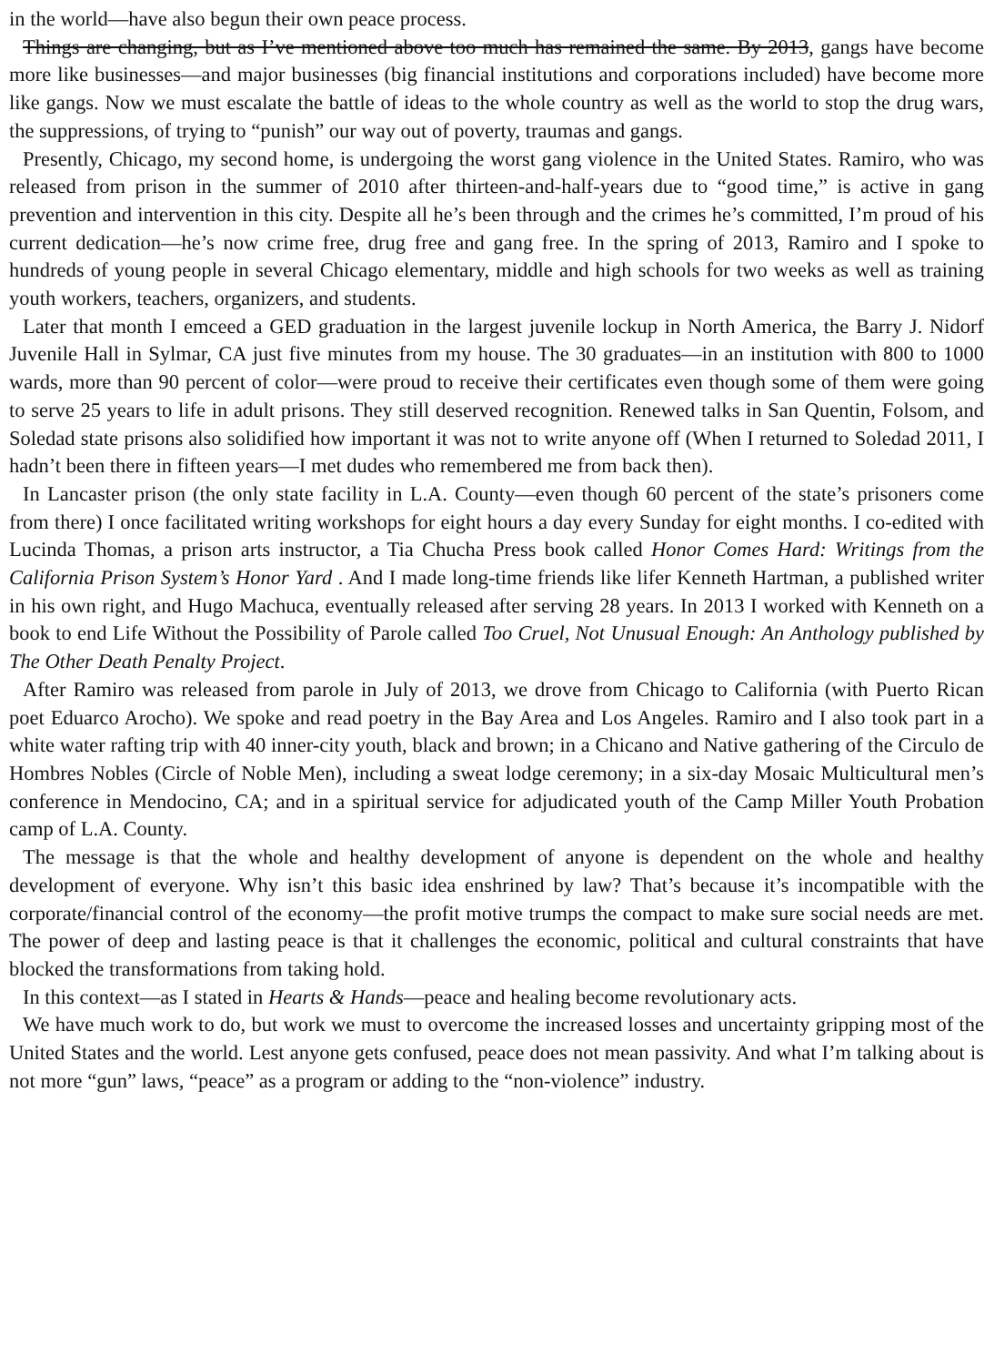in the world—have also begun their own peace process.
Things are changing, but as I’ve mentioned above too much has remained the same. By 2013, gangs have become more like businesses—and major businesses (big financial institutions and corporations included) have become more like gangs. Now we must escalate the battle of ideas to the whole country as well as the world to stop the drug wars, the suppressions, of trying to “punish” our way out of poverty, traumas and gangs.
Presently, Chicago, my second home, is undergoing the worst gang violence in the United States. Ramiro, who was released from prison in the summer of 2010 after thirteen-and-half-years due to “good time,” is active in gang prevention and intervention in this city. Despite all he’s been through and the crimes he’s committed, I’m proud of his current dedication—he’s now crime free, drug free and gang free. In the spring of 2013, Ramiro and I spoke to hundreds of young people in several Chicago elementary, middle and high schools for two weeks as well as training youth workers, teachers, organizers, and students.
Later that month I emceed a GED graduation in the largest juvenile lockup in North America, the Barry J. Nidorf Juvenile Hall in Sylmar, CA just five minutes from my house. The 30 graduates—in an institution with 800 to 1000 wards, more than 90 percent of color—were proud to receive their certificates even though some of them were going to serve 25 years to life in adult prisons. They still deserved recognition. Renewed talks in San Quentin, Folsom, and Soledad state prisons also solidified how important it was not to write anyone off (When I returned to Soledad 2011, I hadn’t been there in fifteen years—I met dudes who remembered me from back then).
In Lancaster prison (the only state facility in L.A. County—even though 60 percent of the state’s prisoners come from there) I once facilitated writing workshops for eight hours a day every Sunday for eight months. I co-edited with Lucinda Thomas, a prison arts instructor, a Tia Chucha Press book called Honor Comes Hard: Writings from the California Prison System’s Honor Yard . And I made long-time friends like lifer Kenneth Hartman, a published writer in his own right, and Hugo Machuca, eventually released after serving 28 years. In 2013 I worked with Kenneth on a book to end Life Without the Possibility of Parole called Too Cruel, Not Unusual Enough: An Anthology published by The Other Death Penalty Project.
After Ramiro was released from parole in July of 2013, we drove from Chicago to California (with Puerto Rican poet Eduarco Arocho). We spoke and read poetry in the Bay Area and Los Angeles. Ramiro and I also took part in a white water rafting trip with 40 inner-city youth, black and brown; in a Chicano and Native gathering of the Circulo de Hombres Nobles (Circle of Noble Men), including a sweat lodge ceremony; in a six-day Mosaic Multicultural men’s conference in Mendocino, CA; and in a spiritual service for adjudicated youth of the Camp Miller Youth Probation camp of L.A. County.
The message is that the whole and healthy development of anyone is dependent on the whole and healthy development of everyone. Why isn’t this basic idea enshrined by law? That’s because it’s incompatible with the corporate/financial control of the economy—the profit motive trumps the compact to make sure social needs are met. The power of deep and lasting peace is that it challenges the economic, political and cultural constraints that have blocked the transformations from taking hold.
In this context—as I stated in Hearts & Hands—peace and healing become revolutionary acts.
We have much work to do, but work we must to overcome the increased losses and uncertainty gripping most of the United States and the world. Lest anyone gets confused, peace does not mean passivity. And what I’m talking about is not more “gun” laws, “peace” as a program or adding to the “non-violence” industry.